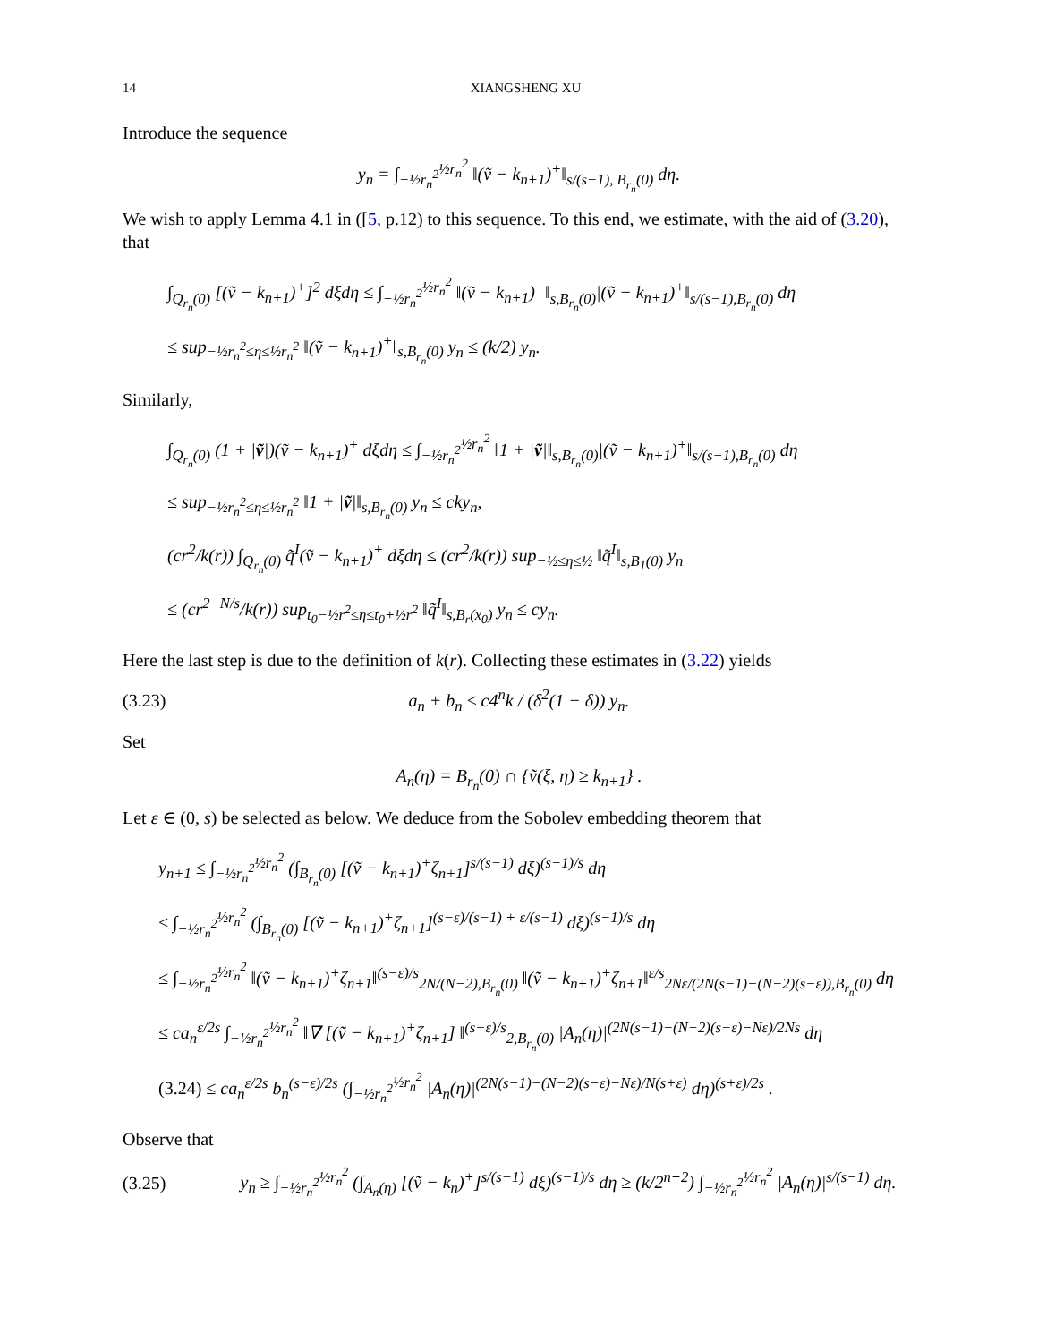14 XIANGSHENG XU
Introduce the sequence
y<sub>n</sub> = ∫<sub>−½r<sub>n</sub><sup>2</sup></sub><sup>½r<sub>n</sub><sup>2</sup></sup> ‖(ṽ − k<sub>n+1</sub>)<sup>+</sup>‖<sub>s/(s−1), B<sub>r<sub>n</sub></sub>(0)</sub> dη.
We wish to apply Lemma 4.1 in ([5, p.12) to this sequence. To this end, we estimate, with the aid of (3.20), that
∫<sub>Q<sub>r<sub>n</sub></sub>(0)</sub> [(ṽ − k<sub>n+1</sub>)<sup>+</sup>]<sup>2</sup> dξdη ≤ ∫<sub>−½r<sub>n</sub><sup>2</sup></sub><sup>½r<sub>n</sub><sup>2</sup></sup> ‖(ṽ − k<sub>n+1</sub>)<sup>+</sup>‖<sub>s,B<sub>r<sub>n</sub></sub>(0)</sub>|(ṽ − k<sub>n+1</sub>)<sup>+</sup>‖<sub>s/(s−1),B<sub>r<sub>n</sub></sub>(0)</sub> dη
≤ sup<sub>−½r<sub>n</sub><sup>2</sup>≤η≤½r<sub>n</sub><sup>2</sup></sub> ‖(ṽ − k<sub>n+1</sub>)<sup>+</sup>‖<sub>s,B<sub>r<sub>n</sub></sub>(0)</sub> y<sub>n</sub> ≤ (k/2) y<sub>n</sub>.
Similarly,
∫<sub>Q<sub>r<sub>n</sub></sub>(0)</sub> (1 + |ṽ|)(ṽ − k<sub>n+1</sub>)<sup>+</sup> dξdη ≤ ∫<sub>−½r<sub>n</sub><sup>2</sup></sub><sup>½r<sub>n</sub><sup>2</sup></sup> ‖1 + |ṽ|‖<sub>s,B<sub>r<sub>n</sub></sub>(0)</sub>|(ṽ − k<sub>n+1</sub>)<sup>+</sup>‖<sub>s/(s−1),B<sub>r<sub>n</sub></sub>(0)</sub> dη
≤ sup<sub>−½r<sub>n</sub><sup>2</sup>≤η≤½r<sub>n</sub><sup>2</sup></sub> ‖1 + |ṽ|‖<sub>s,B<sub>r<sub>n</sub></sub>(0)</sub> y<sub>n</sub> ≤ cky<sub>n</sub>,
(cr<sup>2</sup>/k(r)) ∫<sub>Q<sub>r<sub>n</sub></sub>(0)</sub> q̃<sup>I</sup>(ṽ − k<sub>n+1</sub>)<sup>+</sup> dξdη ≤ (cr<sup>2</sup>/k(r)) sup<sub>−½≤η≤½</sub> ‖q̃<sup>I</sup>‖<sub>s,B<sub>1</sub>(0)</sub> y<sub>n</sub>
≤ (cr<sup>2−N/s</sup>/k(r)) sup<sub>t<sub>0</sub>−½r<sup>2</sup>≤η≤t<sub>0</sub>+½r<sup>2</sup></sub> ‖q̃<sup>I</sup>‖<sub>s,B<sub>r</sub>(x<sub>0</sub>)</sub> y<sub>n</sub> ≤ cy<sub>n</sub>.
Here the last step is due to the definition of k(r). Collecting these estimates in (3.22) yields
(3.23) a<sub>n</sub> + b<sub>n</sub> ≤ c4<sup>n</sup>k / (δ<sup>2</sup>(1 − δ)) y<sub>n</sub>.
Set
A<sub>n</sub>(η) = B<sub>r<sub>n</sub></sub>(0) ∩ {ṽ(ξ, η) ≥ k<sub>n+1</sub>} .
Let ε ∈ (0, s) be selected as below. We deduce from the Sobolev embedding theorem that
y<sub>n+1</sub> ≤ ∫<sub>−½r<sub>n</sub><sup>2</sup></sub><sup>½r<sub>n</sub><sup>2</sup></sup> (∫<sub>B<sub>r<sub>n</sub></sub>(0)</sub> [(ṽ − k<sub>n+1</sub>)<sup>+</sup>ζ<sub>n+1</sub>]<sup>s/(s−1)</sup> dξ)<sup>(s−1)/s</sup> dη
≤ ∫<sub>−½r<sub>n</sub><sup>2</sup></sub><sup>½r<sub>n</sub><sup>2</sup></sup> (∫<sub>B<sub>r<sub>n</sub></sub>(0)</sub> [(ṽ − k<sub>n+1</sub>)<sup>+</sup>ζ<sub>n+1</sub>]<sup>(s−ε)/(s−1) + ε/(s−1)</sup> dξ)<sup>(s−1)/s</sup> dη
≤ ∫<sub>−½r<sub>n</sub><sup>2</sup></sub><sup>½r<sub>n</sub><sup>2</sup></sup> ‖(ṽ − k<sub>n+1</sub>)<sup>+</sup>ζ<sub>n+1</sub>‖<sup>(s−ε)/s</sup><sub>2N/(N−2),B<sub>r<sub>n</sub></sub>(0)</sub> ‖(ṽ − k<sub>n+1</sub>)<sup>+</sup>ζ<sub>n+1</sub>‖<sup>ε/s</sup><sub>2Nε/(2N(s−1)−(N−2)(s−ε)),B<sub>r<sub>n</sub></sub>(0)</sub> dη
≤ ca<sub>n</sub><sup>ε/2s</sup> ∫<sub>−½r<sub>n</sub><sup>2</sup></sub><sup>½r<sub>n</sub><sup>2</sup></sup> ‖∇ [(ṽ − k<sub>n+1</sub>)<sup>+</sup>ζ<sub>n+1</sub>] ‖<sup>(s−ε)/s</sup><sub>2,B<sub>r<sub>n</sub></sub>(0)</sub> |A<sub>n</sub>(η)|<sup>(2N(s−1)−(N−2)(s−ε)−Nε)/2Ns</sup> dη
(3.24) ≤ ca<sub>n</sub><sup>ε/2s</sup> b<sub>n</sub><sup>(s−ε)/2s</sup> (∫<sub>−½r<sub>n</sub><sup>2</sup></sub><sup>½r<sub>n</sub><sup>2</sup></sup> |A<sub>n</sub>(η)|<sup>(2N(s−1)−(N−2)(s−ε)−Nε)/N(s+ε)</sup> dη)<sup>(s+ε)/2s</sup> .
Observe that
(3.25) y<sub>n</sub> ≥ ∫<sub>−½r<sub>n</sub><sup>2</sup></sub><sup>½r<sub>n</sub><sup>2</sup></sup> (∫<sub>A<sub>n</sub>(η)</sub> [(ṽ − k<sub>n</sub>)<sup>+</sup>]<sup>s/(s−1)</sup> dξ)<sup>(s−1)/s</sup> dη ≥ (k/2<sup>n+2</sup>) ∫<sub>−½r<sub>n</sub><sup>2</sup></sub><sup>½r<sub>n</sub><sup>2</sup></sup> |A<sub>n</sub>(η)|<sup>s/(s−1)</sup> dη.